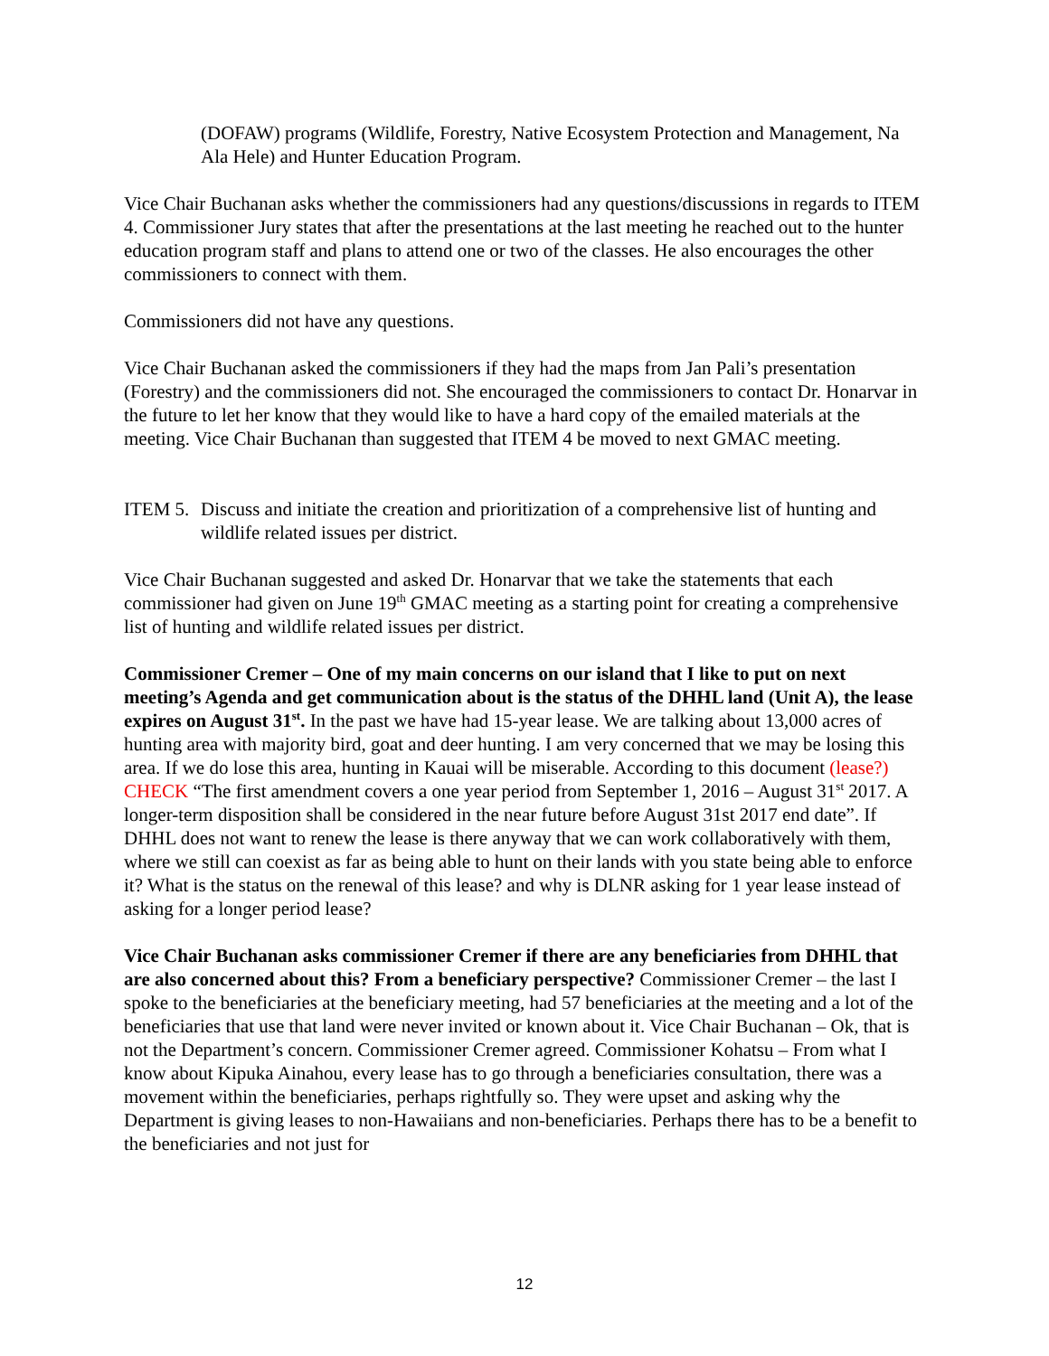(DOFAW) programs (Wildlife, Forestry, Native Ecosystem Protection and Management, Na Ala Hele) and Hunter Education Program.
Vice Chair Buchanan asks whether the commissioners had any questions/discussions in regards to ITEM 4. Commissioner Jury states that after the presentations at the last meeting he reached out to the hunter education program staff and plans to attend one or two of the classes. He also encourages the other commissioners to connect with them.
Commissioners did not have any questions.
Vice Chair Buchanan asked the commissioners if they had the maps from Jan Pali’s presentation (Forestry) and the commissioners did not. She encouraged the commissioners to contact Dr. Honarvar in the future to let her know that they would like to have a hard copy of the emailed materials at the meeting. Vice Chair Buchanan than suggested that ITEM 4 be moved to next GMAC meeting.
ITEM 5. Discuss and initiate the creation and prioritization of a comprehensive list of hunting and wildlife related issues per district.
Vice Chair Buchanan suggested and asked Dr. Honarvar that we take the statements that each commissioner had given on June 19<sup>th</sup> GMAC meeting as a starting point for creating a comprehensive list of hunting and wildlife related issues per district.
Commissioner Cremer – One of my main concerns on our island that I like to put on next meeting’s Agenda and get communication about is the status of the DHHL land (Unit A), the lease expires on August 31<sup>st</sup>. In the past we have had 15-year lease. We are talking about 13,000 acres of hunting area with majority bird, goat and deer hunting. I am very concerned that we may be losing this area. If we do lose this area, hunting in Kauai will be miserable. According to this document (lease?) CHECK “The first amendment covers a one year period from September 1, 2016 – August 31<sup>st</sup> 2017. A longer-term disposition shall be considered in the near future before August 31st 2017 end date”. If DHHL does not want to renew the lease is there anyway that we can work collaboratively with them, where we still can coexist as far as being able to hunt on their lands with you state being able to enforce it? What is the status on the renewal of this lease? and why is DLNR asking for 1 year lease instead of asking for a longer period lease?
Vice Chair Buchanan asks commissioner Cremer if there are any beneficiaries from DHHL that are also concerned about this? From a beneficiary perspective? Commissioner Cremer – the last I spoke to the beneficiaries at the beneficiary meeting, had 57 beneficiaries at the meeting and a lot of the beneficiaries that use that land were never invited or known about it. Vice Chair Buchanan – Ok, that is not the Department’s concern. Commissioner Cremer agreed. Commissioner Kohatsu – From what I know about Kipuka Ainahou, every lease has to go through a beneficiaries consultation, there was a movement within the beneficiaries, perhaps rightfully so. They were upset and asking why the Department is giving leases to non-Hawaiians and non-beneficiaries. Perhaps there has to be a benefit to the beneficiaries and not just for
12